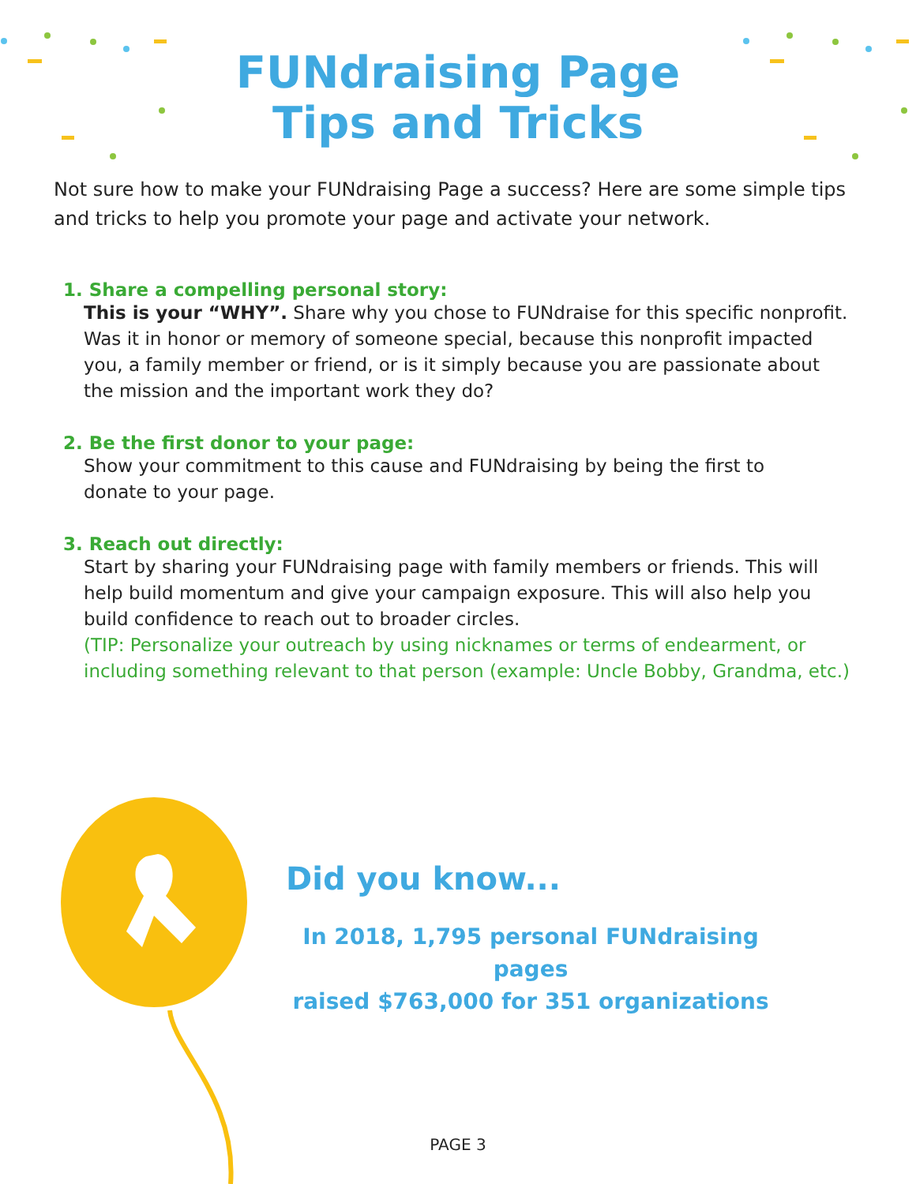FUNdraising Page
Tips and Tricks
Not sure how to make your FUNdraising Page a success? Here are some simple tips and tricks to help you promote your page and activate your network.
1. Share a compelling personal story:
This is your “WHY”. Share why you chose to FUNdraise for this specific nonprofit. Was it in honor or memory of someone special, because this nonprofit impacted you, a family member or friend, or is it simply because you are passionate about the mission and the important work they do?
2. Be the first donor to your page:
Show your commitment to this cause and FUNdraising by being the first to
donate to your page.
3. Reach out directly:
Start by sharing your FUNdraising page with family members or friends. This will help build momentum and give your campaign exposure. This will also help you build confidence to reach out to broader circles.
(TIP: Personalize your outreach by using nicknames or terms of endearment, or including something relevant to that person (example: Uncle Bobby, Grandma, etc.)
Did you know...
In 2018, 1,795 personal FUNdraising pages
raised $763,000 for 351 organizations
PAGE 3